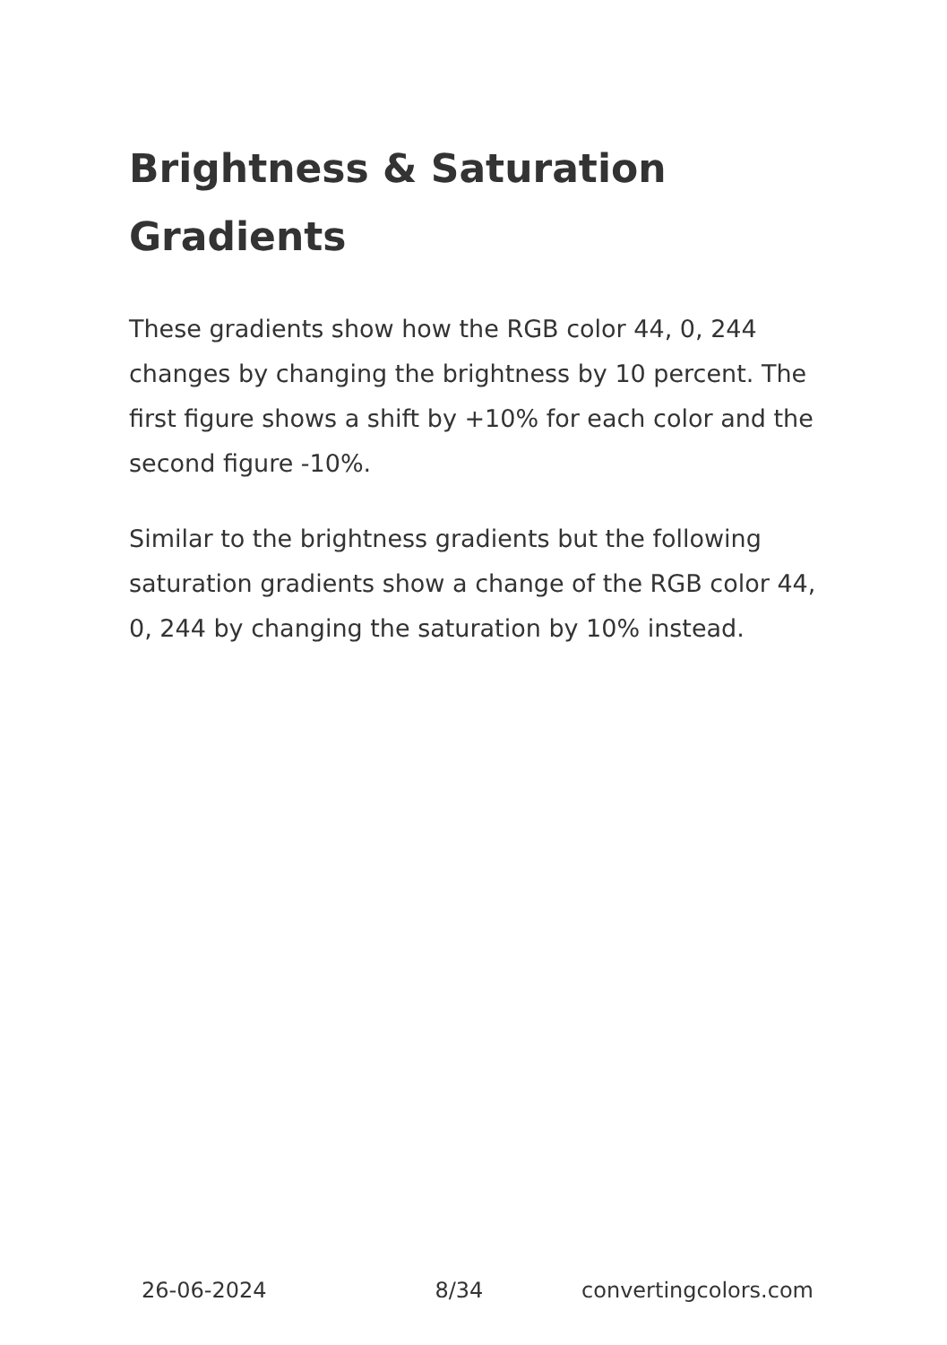Brightness & Saturation Gradients
These gradients show how the RGB color 44, 0, 244 changes by changing the brightness by 10 percent. The first figure shows a shift by +10% for each color and the second figure -10%.
Similar to the brightness gradients but the following saturation gradients show a change of the RGB color 44, 0, 244 by changing the saturation by 10% instead.
26-06-2024 8/34 convertingcolors.com